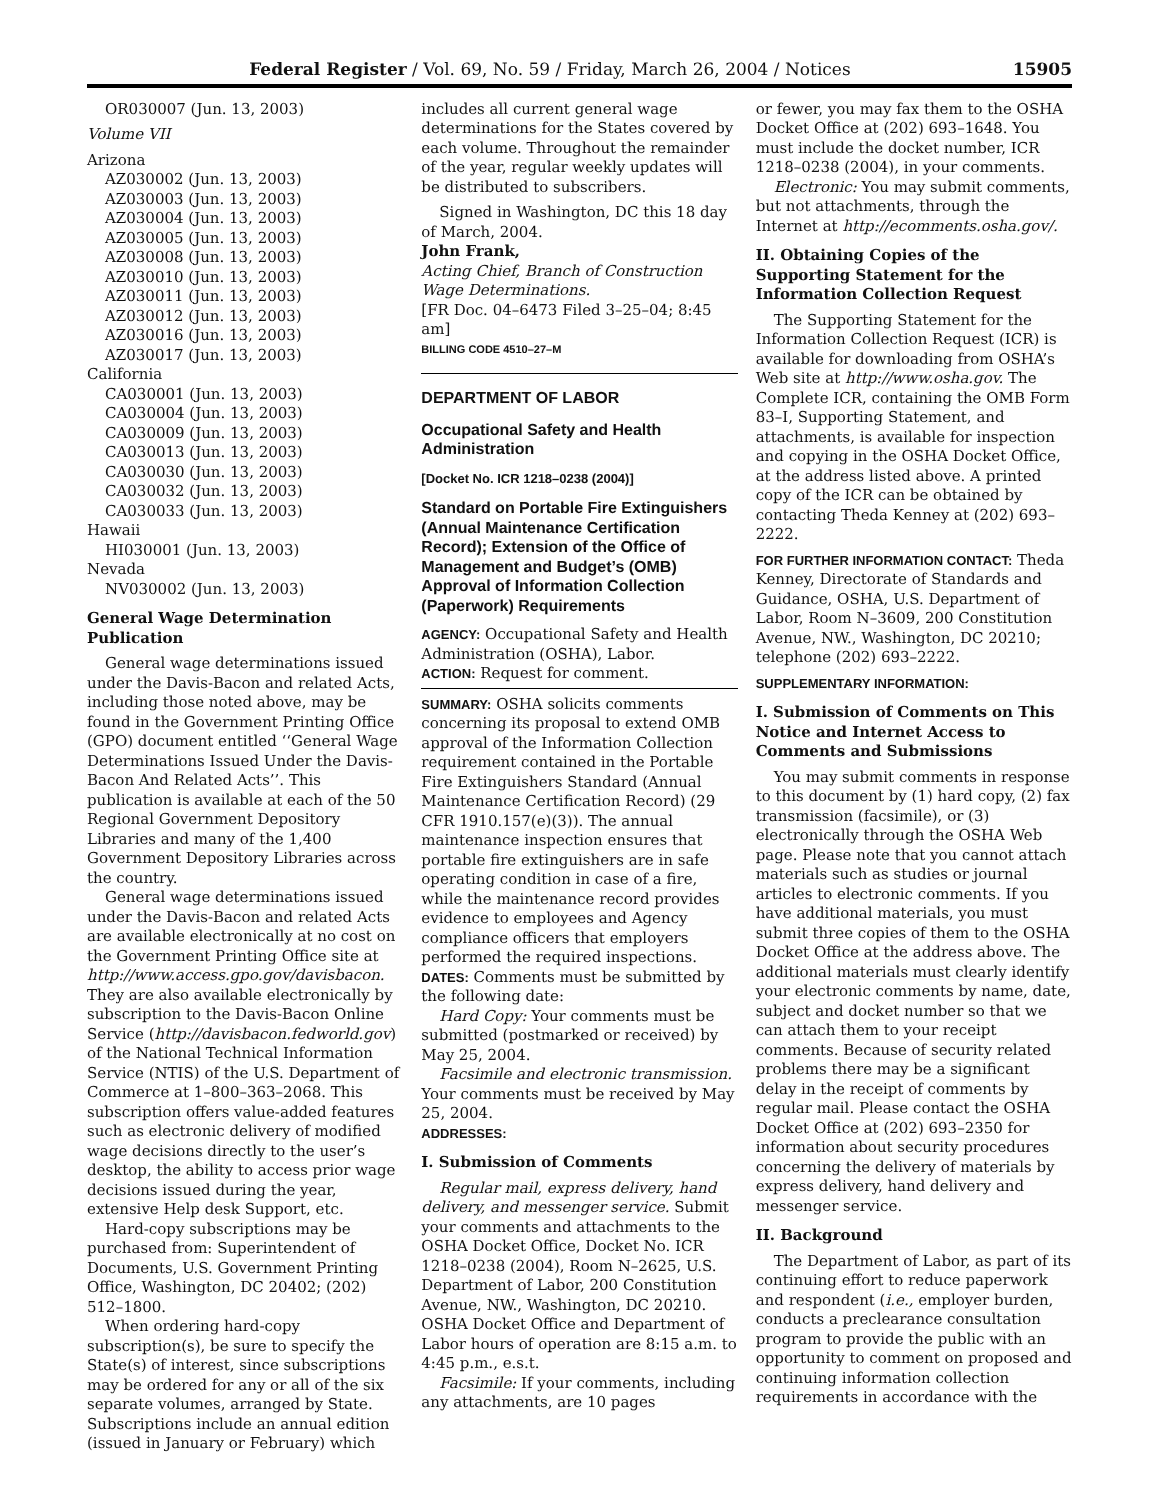Federal Register / Vol. 69, No. 59 / Friday, March 26, 2004 / Notices 15905
OR030007 (Jun. 13, 2003)
Volume VII
Arizona
AZ030002 (Jun. 13, 2003)
AZ030003 (Jun. 13, 2003)
AZ030004 (Jun. 13, 2003)
AZ030005 (Jun. 13, 2003)
AZ030008 (Jun. 13, 2003)
AZ030010 (Jun. 13, 2003)
AZ030011 (Jun. 13, 2003)
AZ030012 (Jun. 13, 2003)
AZ030016 (Jun. 13, 2003)
AZ030017 (Jun. 13, 2003)
California
CA030001 (Jun. 13, 2003)
CA030004 (Jun. 13, 2003)
CA030009 (Jun. 13, 2003)
CA030013 (Jun. 13, 2003)
CA030030 (Jun. 13, 2003)
CA030032 (Jun. 13, 2003)
CA030033 (Jun. 13, 2003)
Hawaii
HI030001 (Jun. 13, 2003)
Nevada
NV030002 (Jun. 13, 2003)
General Wage Determination Publication
General wage determinations issued under the Davis-Bacon and related Acts, including those noted above, may be found in the Government Printing Office (GPO) document entitled ‘‘General Wage Determinations Issued Under the Davis-Bacon And Related Acts’’. This publication is available at each of the 50 Regional Government Depository Libraries and many of the 1,400 Government Depository Libraries across the country.
General wage determinations issued under the Davis-Bacon and related Acts are available electronically at no cost on the Government Printing Office site at http://www.access.gpo.gov/davisbacon. They are also available electronically by subscription to the Davis-Bacon Online Service (http://davisbacon.fedworld.gov) of the National Technical Information Service (NTIS) of the U.S. Department of Commerce at 1–800–363–2068. This subscription offers value-added features such as electronic delivery of modified wage decisions directly to the user’s desktop, the ability to access prior wage decisions issued during the year, extensive Help desk Support, etc.
Hard-copy subscriptions may be purchased from: Superintendent of Documents, U.S. Government Printing Office, Washington, DC 20402; (202) 512–1800.
When ordering hard-copy subscription(s), be sure to specify the State(s) of interest, since subscriptions may be ordered for any or all of the six separate volumes, arranged by State. Subscriptions include an annual edition (issued in January or February) which
includes all current general wage determinations for the States covered by each volume. Throughout the remainder of the year, regular weekly updates will be distributed to subscribers.
Signed in Washington, DC this 18 day of March, 2004.
John Frank,
Acting Chief, Branch of Construction Wage Determinations.
[FR Doc. 04–6473 Filed 3–25–04; 8:45 am]
BILLING CODE 4510–27–M
DEPARTMENT OF LABOR
Occupational Safety and Health Administration
[Docket No. ICR 1218–0238 (2004)]
Standard on Portable Fire Extinguishers (Annual Maintenance Certification Record); Extension of the Office of Management and Budget’s (OMB) Approval of Information Collection (Paperwork) Requirements
AGENCY: Occupational Safety and Health Administration (OSHA), Labor.
ACTION: Request for comment.
SUMMARY: OSHA solicits comments concerning its proposal to extend OMB approval of the Information Collection requirement contained in the Portable Fire Extinguishers Standard (Annual Maintenance Certification Record) (29 CFR 1910.157(e)(3)). The annual maintenance inspection ensures that portable fire extinguishers are in safe operating condition in case of a fire, while the maintenance record provides evidence to employees and Agency compliance officers that employers performed the required inspections.
DATES: Comments must be submitted by the following date:
Hard Copy: Your comments must be submitted (postmarked or received) by May 25, 2004.
Facsimile and electronic transmission. Your comments must be received by May 25, 2004.
ADDRESSES:
I. Submission of Comments
Regular mail, express delivery, hand delivery, and messenger service. Submit your comments and attachments to the OSHA Docket Office, Docket No. ICR 1218–0238 (2004), Room N–2625, U.S. Department of Labor, 200 Constitution Avenue, NW., Washington, DC 20210. OSHA Docket Office and Department of Labor hours of operation are 8:15 a.m. to 4:45 p.m., e.s.t.
Facsimile: If your comments, including any attachments, are 10 pages
or fewer, you may fax them to the OSHA Docket Office at (202) 693–1648. You must include the docket number, ICR 1218–0238 (2004), in your comments.
Electronic: You may submit comments, but not attachments, through the Internet at http://ecomments.osha.gov/.
II. Obtaining Copies of the Supporting Statement for the Information Collection Request
The Supporting Statement for the Information Collection Request (ICR) is available for downloading from OSHA’s Web site at http://www.osha.gov. The Complete ICR, containing the OMB Form 83–I, Supporting Statement, and attachments, is available for inspection and copying in the OSHA Docket Office, at the address listed above. A printed copy of the ICR can be obtained by contacting Theda Kenney at (202) 693–2222.
FOR FURTHER INFORMATION CONTACT: Theda Kenney, Directorate of Standards and Guidance, OSHA, U.S. Department of Labor, Room N–3609, 200 Constitution Avenue, NW., Washington, DC 20210; telephone (202) 693–2222.
SUPPLEMENTARY INFORMATION:
I. Submission of Comments on This Notice and Internet Access to Comments and Submissions
You may submit comments in response to this document by (1) hard copy, (2) fax transmission (facsimile), or (3) electronically through the OSHA Web page. Please note that you cannot attach materials such as studies or journal articles to electronic comments. If you have additional materials, you must submit three copies of them to the OSHA Docket Office at the address above. The additional materials must clearly identify your electronic comments by name, date, subject and docket number so that we can attach them to your receipt comments. Because of security related problems there may be a significant delay in the receipt of comments by regular mail. Please contact the OSHA Docket Office at (202) 693–2350 for information about security procedures concerning the delivery of materials by express delivery, hand delivery and messenger service.
II. Background
The Department of Labor, as part of its continuing effort to reduce paperwork and respondent (i.e., employer burden, conducts a preclearance consultation program to provide the public with an opportunity to comment on proposed and continuing information collection requirements in accordance with the